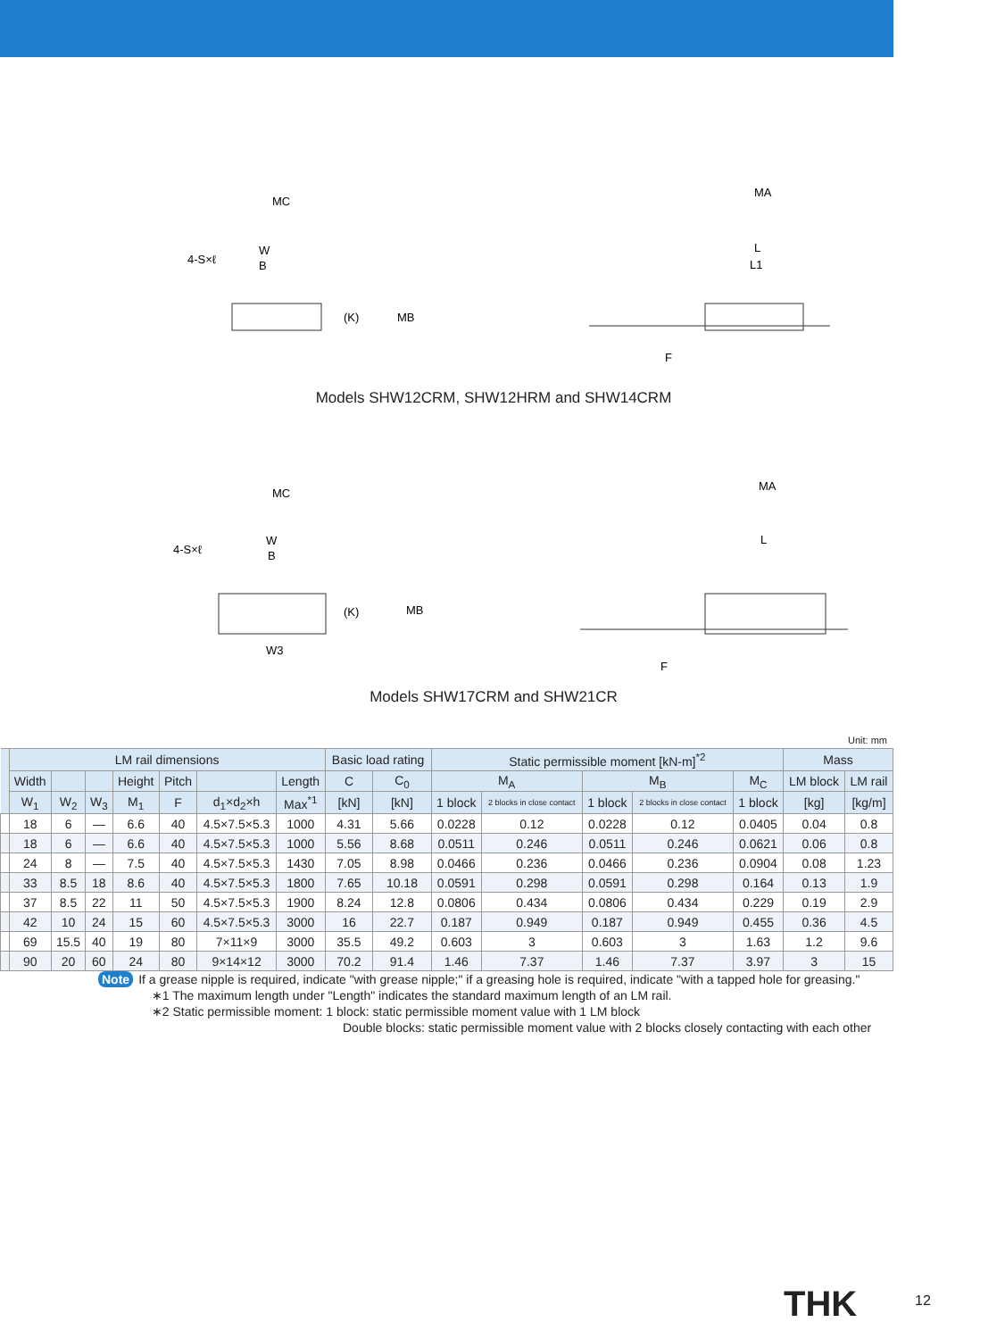MC
W
B
4-S×ℓ
(K)
MB
MA
L
L1
F
Models SHW12CRM, SHW12HRM and SHW14CRM
MC
W
B
4-S×ℓ
(K)
MB
W3
MA
L
F
Models SHW17CRM and SHW21CR
Unit: mm
| | LM rail dimensions | | | | | | | Basic load rating | | Static permissible moment [kN-m]<sup>*2</sup> | | | | | Mass | |
| --- | --- | --- | --- | --- | --- | --- | --- | --- | --- | --- | --- | --- | --- | --- | --- | --- |
| | Width | | | Height | Pitch | | Length | C | C<sub>0</sub> | M<sub>A</sub> | | M<sub>B</sub> | | M<sub>C</sub> | LM block | LM rail |
| | W<sub>1</sub> | W<sub>2</sub> | W<sub>3</sub> | M<sub>1</sub> | F | d<sub>1</sub>×d<sub>2</sub>×h | Max<sup>*1</sup> | [kN] | [kN] | 1 block | 2 blocks in close contact | 1 block | 2 blocks in close contact | 1 block | [kg] | [kg/m] |
| | 18 | 6 | — | 6.6 | 40 | 4.5×7.5×5.3 | 1000 | 4.31 | 5.66 | 0.0228 | 0.12 | 0.0228 | 0.12 | 0.0405 | 0.04 | 0.8 |
| | 18 | 6 | — | 6.6 | 40 | 4.5×7.5×5.3 | 1000 | 5.56 | 8.68 | 0.0511 | 0.246 | 0.0511 | 0.246 | 0.0621 | 0.06 | 0.8 |
| | 24 | 8 | — | 7.5 | 40 | 4.5×7.5×5.3 | 1430 | 7.05 | 8.98 | 0.0466 | 0.236 | 0.0466 | 0.236 | 0.0904 | 0.08 | 1.23 |
| | 33 | 8.5 | 18 | 8.6 | 40 | 4.5×7.5×5.3 | 1800 | 7.65 | 10.18 | 0.0591 | 0.298 | 0.0591 | 0.298 | 0.164 | 0.13 | 1.9 |
| | 37 | 8.5 | 22 | 11 | 50 | 4.5×7.5×5.3 | 1900 | 8.24 | 12.8 | 0.0806 | 0.434 | 0.0806 | 0.434 | 0.229 | 0.19 | 2.9 |
| | 42 | 10 | 24 | 15 | 60 | 4.5×7.5×5.3 | 3000 | 16 | 22.7 | 0.187 | 0.949 | 0.187 | 0.949 | 0.455 | 0.36 | 4.5 |
| | 69 | 15.5 | 40 | 19 | 80 | 7×11×9 | 3000 | 35.5 | 49.2 | 0.603 | 3 | 0.603 | 3 | 1.63 | 1.2 | 9.6 |
| | 90 | 20 | 60 | 24 | 80 | 9×14×12 | 3000 | 70.2 | 91.4 | 1.46 | 7.37 | 1.46 | 7.37 | 3.97 | 3 | 15 |
Note If a grease nipple is required, indicate "with grease nipple;" if a greasing hole is required, indicate "with a tapped hole for greasing."
∗1 The maximum length under "Length" indicates the standard maximum length of an LM rail.
∗2 Static permissible moment: 1 block: static permissible moment value with 1 LM block
Double blocks: static permissible moment value with 2 blocks closely contacting with each other
THK 12